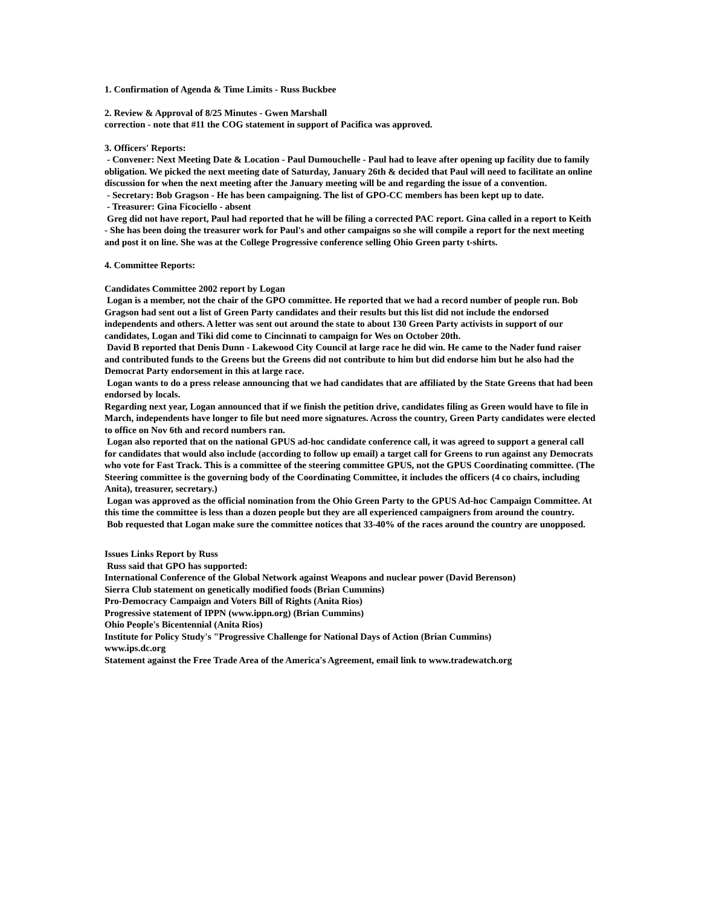1. Confirmation of Agenda & Time Limits - Russ Buckbee
2. Review & Approval of 8/25 Minutes - Gwen Marshall
correction - note that #11 the COG statement in support of Pacifica was approved.
3. Officers' Reports:
- Convener: Next Meeting Date & Location - Paul Dumouchelle - Paul had to leave after opening up facility due to family obligation. We picked the next meeting date of Saturday, January 26th & decided that Paul will need to facilitate an online discussion for when the next meeting after the January meeting will be and regarding the issue of a convention.
- Secretary: Bob Gragson - He has been campaigning. The list of GPO-CC members has been kept up to date.
- Treasurer: Gina Ficociello - absent
Greg did not have report, Paul had reported that he will be filing a corrected PAC report. Gina called in a report to Keith - She has been doing the treasurer work for Paul's and other campaigns so she will compile a report for the next meeting and post it on line. She was at the College Progressive conference selling Ohio Green party t-shirts.
4. Committee Reports:
Candidates Committee 2002 report by Logan
Logan is a member, not the chair of the GPO committee. He reported that we had a record number of people run. Bob Gragson had sent out a list of Green Party candidates and their results but this list did not include the endorsed independents and others. A letter was sent out around the state to about 130 Green Party activists in support of our candidates, Logan and Tiki did come to Cincinnati to campaign for Wes on October 20th.
David B reported that Denis Dunn - Lakewood City Council at large race he did win. He came to the Nader fund raiser and contributed funds to the Greens but the Greens did not contribute to him but did endorse him but he also had the Democrat Party endorsement in this at large race.
Logan wants to do a press release announcing that we had candidates that are affiliated by the State Greens that had been endorsed by locals.
Regarding next year, Logan announced that if we finish the petition drive, candidates filing as Green would have to file in March, independents have longer to file but need more signatures. Across the country, Green Party candidates were elected to office on Nov 6th and record numbers ran.
Logan also reported that on the national GPUS ad-hoc candidate conference call, it was agreed to support a general call for candidates that would also include (according to follow up email) a target call for Greens to run against any Democrats who vote for Fast Track. This is a committee of the steering committee GPUS, not the GPUS Coordinating committee. (The Steering committee is the governing body of the Coordinating Committee, it includes the officers (4 co chairs, including Anita), treasurer, secretary.)
Logan was approved as the official nomination from the Ohio Green Party to the GPUS Ad-hoc Campaign Committee. At this time the committee is less than a dozen people but they are all experienced campaigners from around the country.
Bob requested that Logan make sure the committee notices that 33-40% of the races around the country are unopposed.
Issues Links Report by Russ
Russ said that GPO has supported:
International Conference of the Global Network against Weapons and nuclear power (David Berenson)
Sierra Club statement on genetically modified foods (Brian Cummins)
Pro-Democracy Campaign and Voters Bill of Rights (Anita Rios)
Progressive statement of IPPN (www.ippn.org) (Brian Cummins)
Ohio People's Bicentennial (Anita Rios)
Institute for Policy Study's "Progressive Challenge for National Days of Action (Brian Cummins)
www.ips.dc.org
Statement against the Free Trade Area of the America's Agreement, email link to www.tradewatch.org